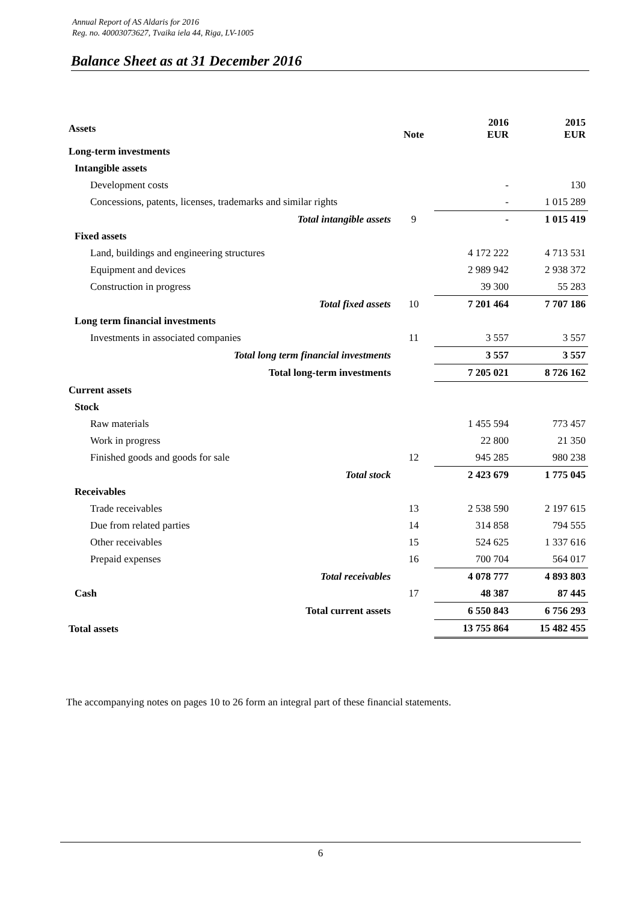Annual Report of AS Aldaris for 2016
Reg. no. 40003073627, Tvaika iela 44, Riga, LV-1005
Balance Sheet as at 31 December 2016
| Assets | Note | 2016 EUR | 2015 EUR |
| --- | --- | --- | --- |
| Long-term investments | | | |
| Intangible assets | | | |
| Development costs | | - | 130 |
| Concessions, patents, licenses, trademarks and similar rights | | - | 1 015 289 |
| Total intangible assets | 9 | - | 1 015 419 |
| Fixed assets | | | |
| Land, buildings and engineering structures | | 4 172 222 | 4 713 531 |
| Equipment and devices | | 2 989 942 | 2 938 372 |
| Construction in progress | | 39 300 | 55 283 |
| Total fixed assets | 10 | 7 201 464 | 7 707 186 |
| Long term financial investments | | | |
| Investments in associated companies | 11 | 3 557 | 3 557 |
| Total long term financial investments | | 3 557 | 3 557 |
| Total long-term investments | | 7 205 021 | 8 726 162 |
| Current assets | | | |
| Stock | | | |
| Raw materials | | 1 455 594 | 773 457 |
| Work in progress | | 22 800 | 21 350 |
| Finished goods and goods for sale | 12 | 945 285 | 980 238 |
| Total stock | | 2 423 679 | 1 775 045 |
| Receivables | | | |
| Trade receivables | 13 | 2 538 590 | 2 197 615 |
| Due from related parties | 14 | 314 858 | 794 555 |
| Other receivables | 15 | 524 625 | 1 337 616 |
| Prepaid expenses | 16 | 700 704 | 564 017 |
| Total receivables | | 4 078 777 | 4 893 803 |
| Cash | 17 | 48 387 | 87 445 |
| Total current assets | | 6 550 843 | 6 756 293 |
| Total assets | | 13 755 864 | 15 482 455 |
The accompanying notes on pages 10 to 26 form an integral part of these financial statements.
6